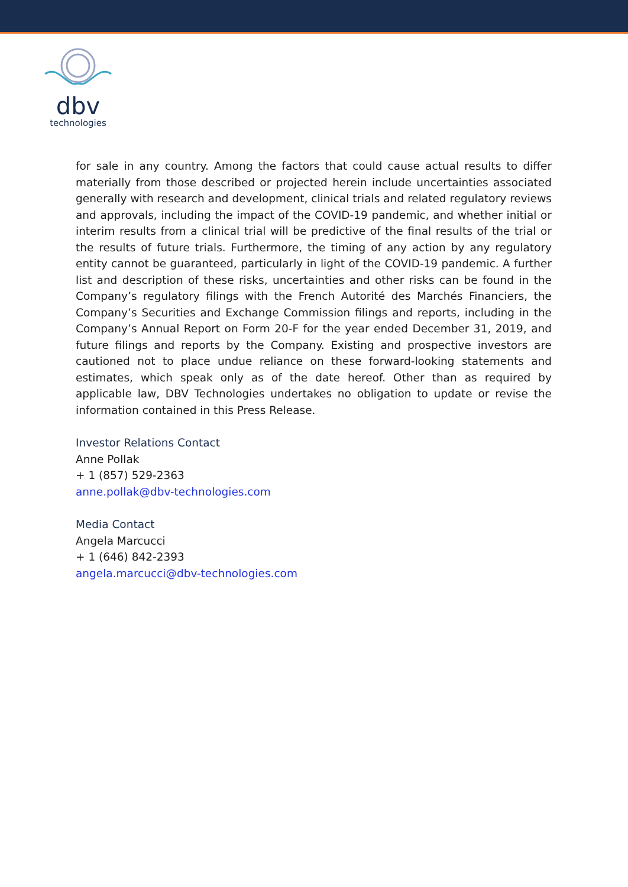dbv
technologies
for sale in any country. Among the factors that could cause actual results to differ materially from those described or projected herein include uncertainties associated generally with research and development, clinical trials and related regulatory reviews and approvals, including the impact of the COVID-19 pandemic, and whether initial or interim results from a clinical trial will be predictive of the final results of the trial or the results of future trials. Furthermore, the timing of any action by any regulatory entity cannot be guaranteed, particularly in light of the COVID-19 pandemic. A further list and description of these risks, uncertainties and other risks can be found in the Company’s regulatory filings with the French Autorité des Marchés Financiers, the Company’s Securities and Exchange Commission filings and reports, including in the Company’s Annual Report on Form 20-F for the year ended December 31, 2019, and future filings and reports by the Company. Existing and prospective investors are cautioned not to place undue reliance on these forward-looking statements and estimates, which speak only as of the date hereof. Other than as required by applicable law, DBV Technologies undertakes no obligation to update or revise the information contained in this Press Release.
Investor Relations Contact
Anne Pollak
+ 1 (857) 529-2363
anne.pollak@dbv-technologies.com
Media Contact
Angela Marcucci
+ 1 (646) 842-2393
angela.marcucci@dbv-technologies.com